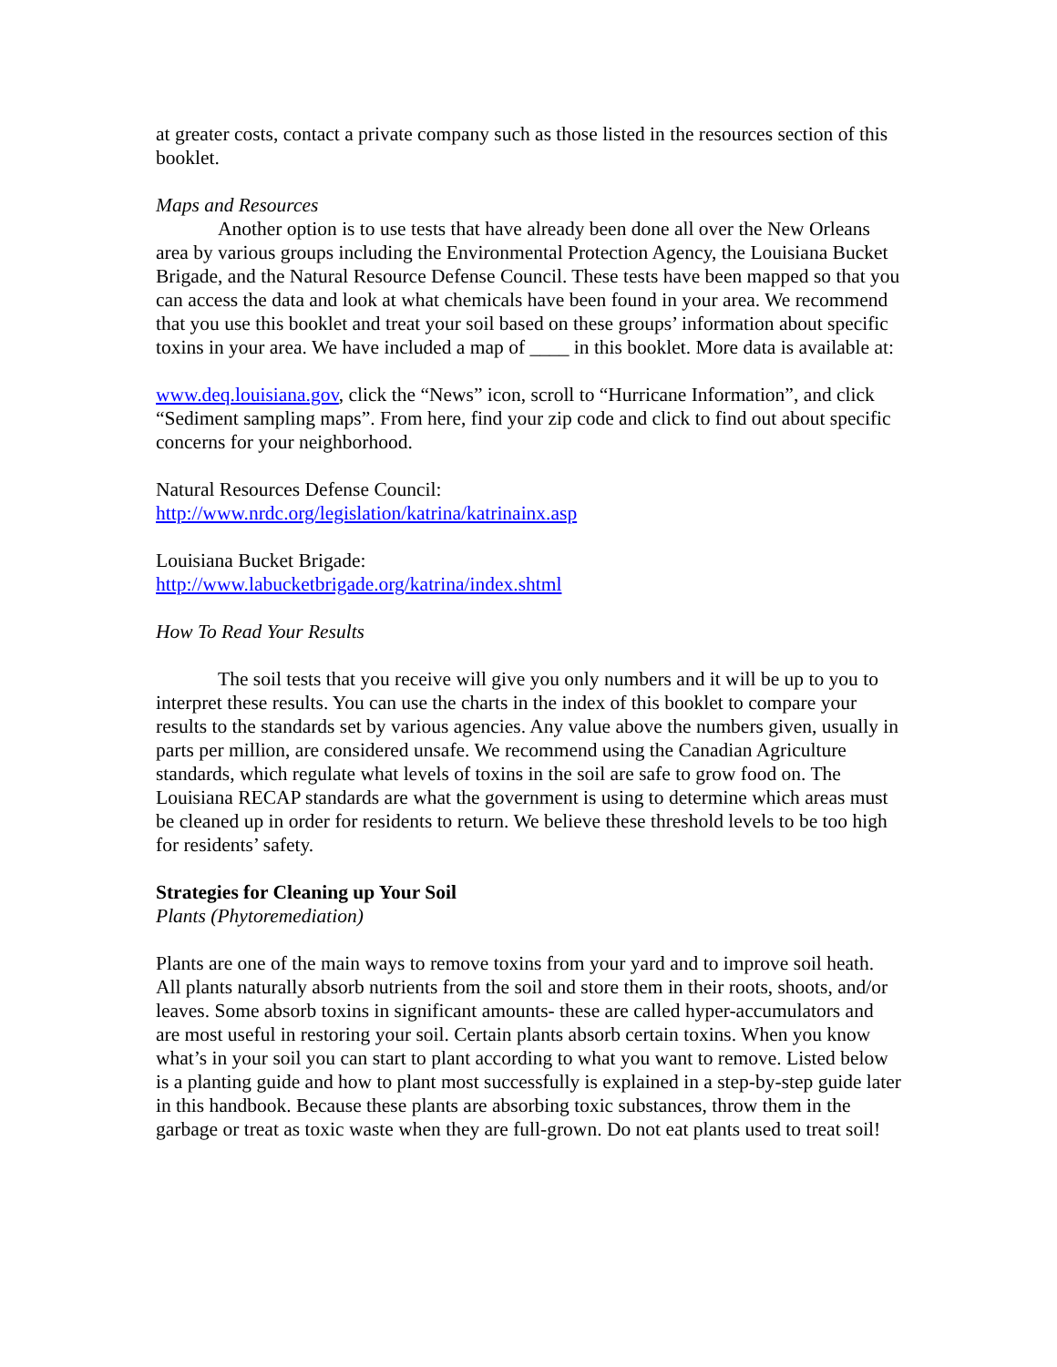at greater costs, contact a private company such as those listed in the resources section of this booklet.
Maps and Resources
Another option is to use tests that have already been done all over the New Orleans area by various groups including the Environmental Protection Agency, the Louisiana Bucket Brigade, and the Natural Resource Defense Council. These tests have been mapped so that you can access the data and look at what chemicals have been found in your area. We recommend that you use this booklet and treat your soil based on these groups’ information about specific toxins in your area. We have included a map of ____ in this booklet. More data is available at:
www.deq.louisiana.gov, click the “News” icon, scroll to “Hurricane Information”, and click “Sediment sampling maps”. From here, find your zip code and click to find out about specific concerns for your neighborhood.
Natural Resources Defense Council:
http://www.nrdc.org/legislation/katrina/katrinainx.asp
Louisiana Bucket Brigade:
http://www.labucketbrigade.org/katrina/index.shtml
How To Read Your Results
The soil tests that you receive will give you only numbers and it will be up to you to interpret these results. You can use the charts in the index of this booklet to compare your results to the standards set by various agencies. Any value above the numbers given, usually in parts per million, are considered unsafe. We recommend using the Canadian Agriculture standards, which regulate what levels of toxins in the soil are safe to grow food on. The Louisiana RECAP standards are what the government is using to determine which areas must be cleaned up in order for residents to return. We believe these threshold levels to be too high for residents’ safety.
Strategies for Cleaning up Your Soil
Plants (Phytoremediation)
Plants are one of the main ways to remove toxins from your yard and to improve soil heath. All plants naturally absorb nutrients from the soil and store them in their roots, shoots, and/or leaves. Some absorb toxins in significant amounts- these are called hyper-accumulators and are most useful in restoring your soil. Certain plants absorb certain toxins. When you know what’s in your soil you can start to plant according to what you want to remove. Listed below is a planting guide and how to plant most successfully is explained in a step-by-step guide later in this handbook. Because these plants are absorbing toxic substances, throw them in the garbage or treat as toxic waste when they are full-grown. Do not eat plants used to treat soil!